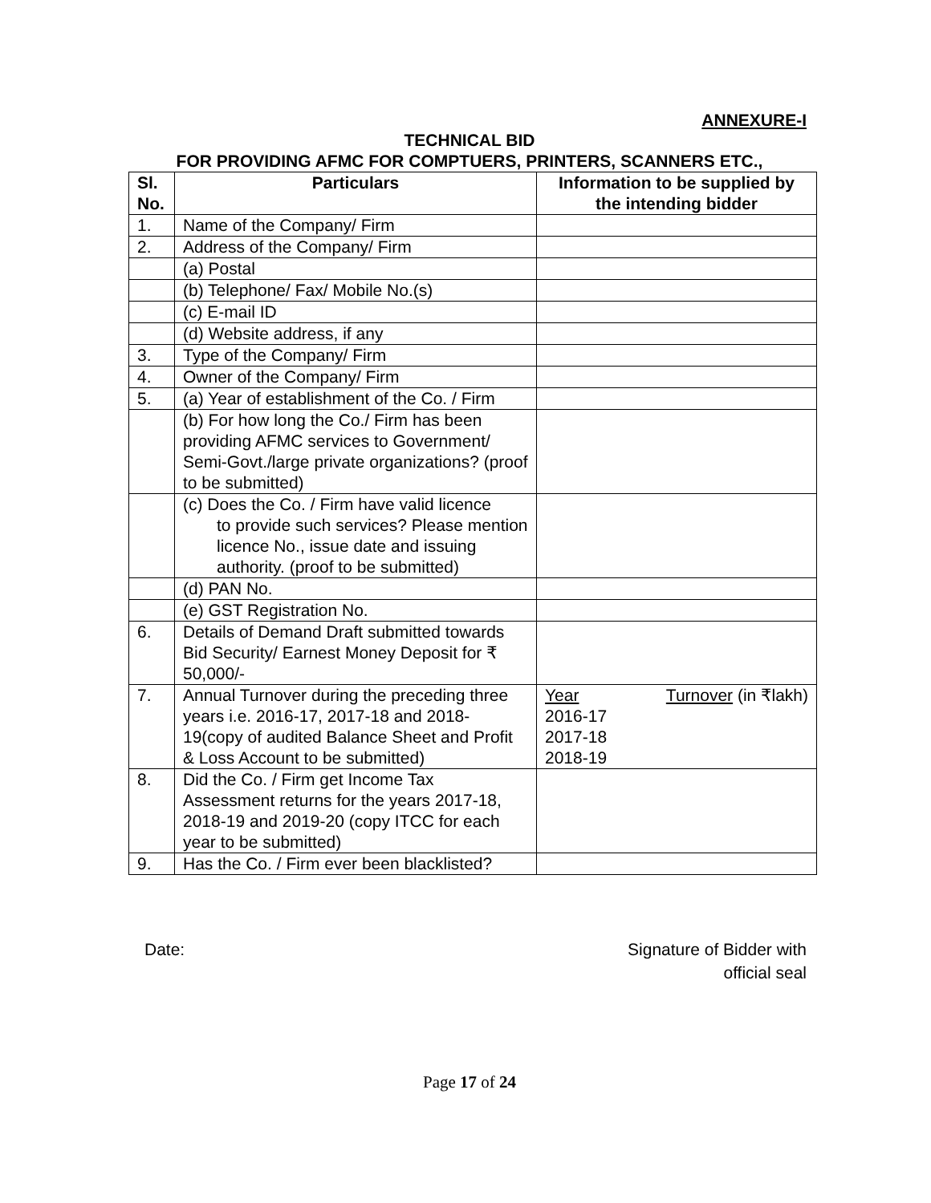ANNEXURE-I
TECHNICAL BID
FOR PROVIDING AFMC FOR COMPTUERS, PRINTERS, SCANNERS ETC.,
| Sl. No. | Particulars | Information to be supplied by the intending bidder |
| --- | --- | --- |
| 1. | Name of the Company/ Firm | |
| 2. | Address of the Company/ Firm | |
| | (a) Postal | |
| | (b) Telephone/ Fax/ Mobile No.(s) | |
| | (c) E-mail ID | |
| | (d) Website address, if any | |
| 3. | Type of the Company/ Firm | |
| 4. | Owner of the Company/ Firm | |
| 5. | (a) Year of establishment of the Co. / Firm | |
| | (b) For how long the Co./ Firm has been providing AFMC services to Government/ Semi-Govt./large private organizations? (proof to be submitted) | |
| | (c) Does the Co. / Firm have valid licence to provide such services? Please mention licence No., issue date and issuing authority. (proof to be submitted) | |
| | (d) PAN No. | |
| | (e) GST Registration No. | |
| 6. | Details of Demand Draft submitted towards Bid Security/ Earnest Money Deposit for ₹ 50,000/- | |
| 7. | Annual Turnover during the preceding three years i.e. 2016-17, 2017-18 and 2018-19(copy of audited Balance Sheet and Profit & Loss Account to be submitted) | Year Turnover (in ₹lakh) 2016-17 2017-18 2018-19 |
| 8. | Did the Co. / Firm get Income Tax Assessment returns for the years 2017-18, 2018-19 and 2019-20 (copy ITCC for each year to be submitted) | |
| 9. | Has the Co. / Firm ever been blacklisted? | |
Date: Signature of Bidder with
official seal
Page 17 of 24